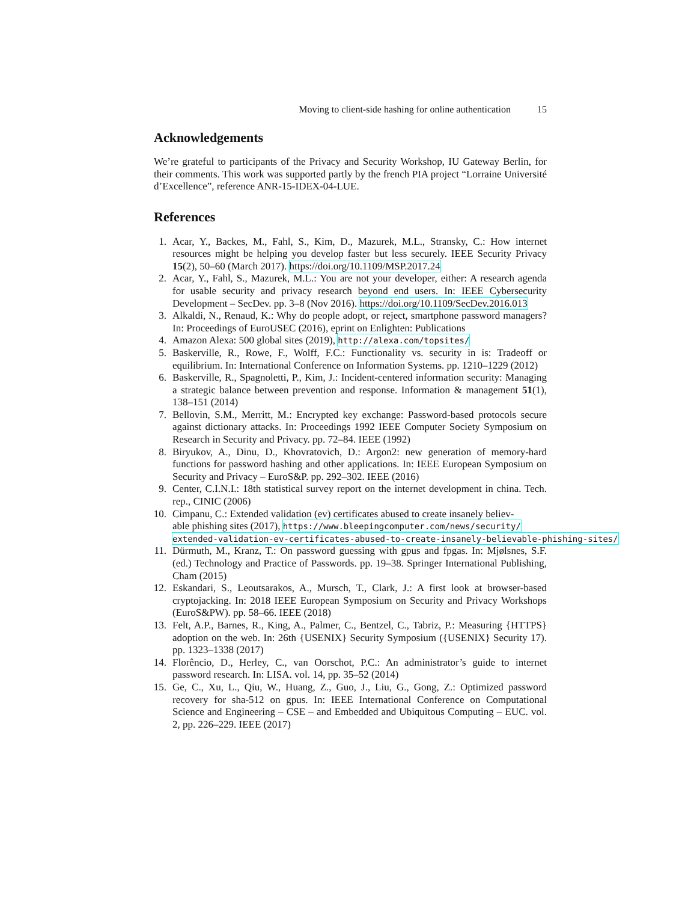Moving to client-side hashing for online authentication 15
Acknowledgements
We’re grateful to participants of the Privacy and Security Workshop, IU Gateway Berlin, for their comments. This work was supported partly by the french PIA project “Lorraine Université d’Excellence”, reference ANR-15-IDEX-04-LUE.
References
1. Acar, Y., Backes, M., Fahl, S., Kim, D., Mazurek, M.L., Stransky, C.: How internet resources might be helping you develop faster but less securely. IEEE Security Privacy 15(2), 50–60 (March 2017). https://doi.org/10.1109/MSP.2017.24
2. Acar, Y., Fahl, S., Mazurek, M.L.: You are not your developer, either: A research agenda for usable security and privacy research beyond end users. In: IEEE Cybersecurity Development – SecDev. pp. 3–8 (Nov 2016). https://doi.org/10.1109/SecDev.2016.013
3. Alkaldi, N., Renaud, K.: Why do people adopt, or reject, smartphone password managers? In: Proceedings of EuroUSEC (2016), eprint on Enlighten: Publications
4. Amazon Alexa: 500 global sites (2019), http://alexa.com/topsites/
5. Baskerville, R., Rowe, F., Wolff, F.C.: Functionality vs. security in is: Tradeoff or equilibrium. In: International Conference on Information Systems. pp. 1210–1229 (2012)
6. Baskerville, R., Spagnoletti, P., Kim, J.: Incident-centered information security: Managing a strategic balance between prevention and response. Information & management 51(1), 138–151 (2014)
7. Bellovin, S.M., Merritt, M.: Encrypted key exchange: Password-based protocols secure against dictionary attacks. In: Proceedings 1992 IEEE Computer Society Symposium on Research in Security and Privacy. pp. 72–84. IEEE (1992)
8. Biryukov, A., Dinu, D., Khovratovich, D.: Argon2: new generation of memory-hard functions for password hashing and other applications. In: IEEE European Symposium on Security and Privacy – EuroS&P. pp. 292–302. IEEE (2016)
9. Center, C.I.N.I.: 18th statistical survey report on the internet development in china. Tech. rep., CINIC (2006)
10. Cimpanu, C.: Extended validation (ev) certificates abused to create insanely believ-
able phishing sites (2017), https://www.bleepingcomputer.com/news/security/
extended-validation-ev-certificates-abused-to-create-insanely-believable-phishing-sites/
11. Dürmuth, M., Kranz, T.: On password guessing with gpus and fpgas. In: Mjølsnes, S.F. (ed.) Technology and Practice of Passwords. pp. 19–38. Springer International Publishing, Cham (2015)
12. Eskandari, S., Leoutsarakos, A., Mursch, T., Clark, J.: A first look at browser-based cryptojacking. In: 2018 IEEE European Symposium on Security and Privacy Workshops (EuroS&PW). pp. 58–66. IEEE (2018)
13. Felt, A.P., Barnes, R., King, A., Palmer, C., Bentzel, C., Tabriz, P.: Measuring {HTTPS} adoption on the web. In: 26th {USENIX} Security Symposium ({USENIX} Security 17). pp. 1323–1338 (2017)
14. Florêncio, D., Herley, C., van Oorschot, P.C.: An administrator’s guide to internet password research. In: LISA. vol. 14, pp. 35–52 (2014)
15. Ge, C., Xu, L., Qiu, W., Huang, Z., Guo, J., Liu, G., Gong, Z.: Optimized password recovery for sha-512 on gpus. In: IEEE International Conference on Computational Science and Engineering – CSE – and Embedded and Ubiquitous Computing – EUC. vol. 2, pp. 226–229. IEEE (2017)